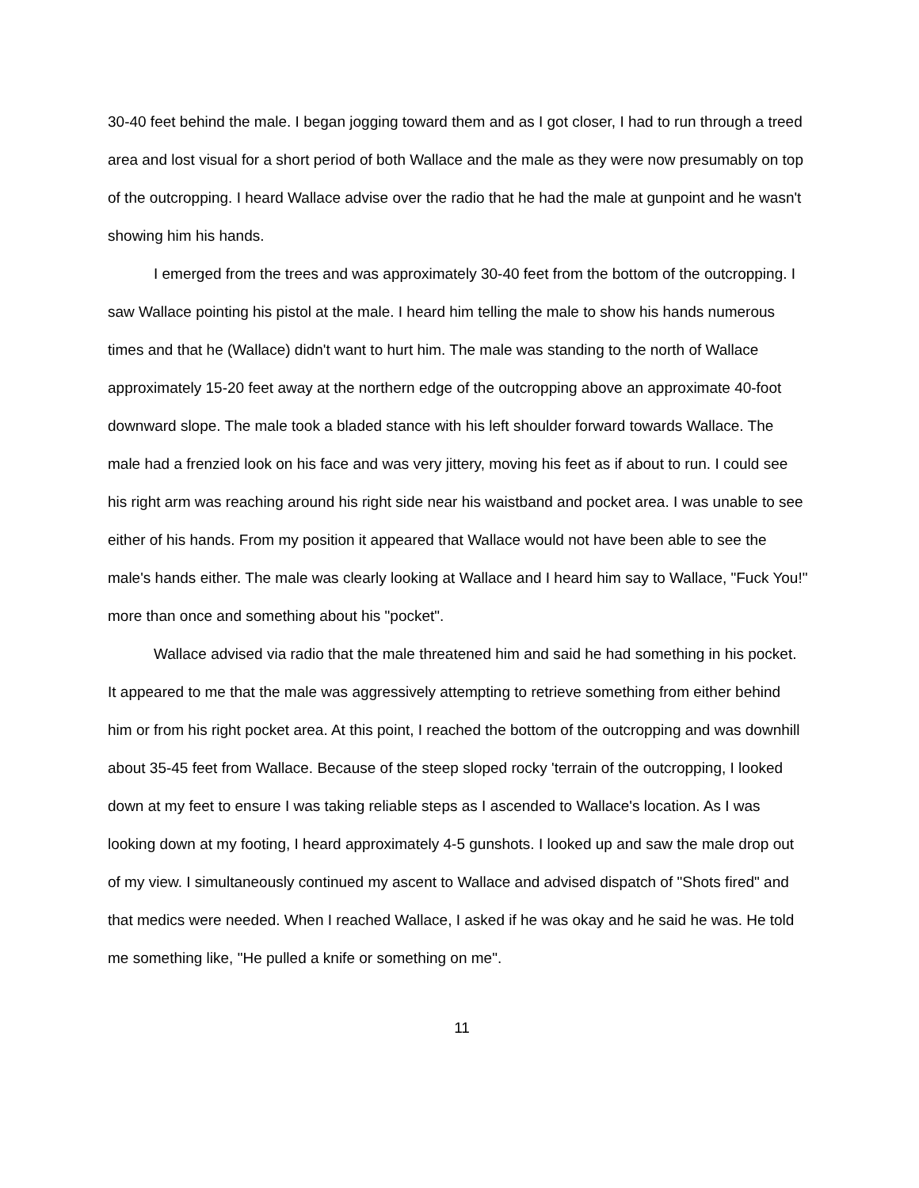30-40 feet behind the male. I began jogging toward them and as I got closer, I had to run through a treed area and lost visual for a short period of both Wallace and the male as they were now presumably on top of the outcropping. I heard Wallace advise over the radio that he had the male at gunpoint and he wasn't showing him his hands.
I emerged from the trees and was approximately 30-40 feet from the bottom of the outcropping. I saw Wallace pointing his pistol at the male. I heard him telling the male to show his hands numerous times and that he (Wallace) didn't want to hurt him. The male was standing to the north of Wallace approximately 15-20 feet away at the northern edge of the outcropping above an approximate 40-foot downward slope. The male took a bladed stance with his left shoulder forward towards Wallace. The male had a frenzied look on his face and was very jittery, moving his feet as if about to run. I could see his right arm was reaching around his right side near his waistband and pocket area. I was unable to see either of his hands. From my position it appeared that Wallace would not have been able to see the male's hands either. The male was clearly looking at Wallace and I heard him say to Wallace, "Fuck You!" more than once and something about his "pocket".
Wallace advised via radio that the male threatened him and said he had something in his pocket. It appeared to me that the male was aggressively attempting to retrieve something from either behind him or from his right pocket area. At this point, I reached the bottom of the outcropping and was downhill about 35-45 feet from Wallace. Because of the steep sloped rocky 'terrain of the outcropping, I looked down at my feet to ensure I was taking reliable steps as I ascended to Wallace's location. As I was looking down at my footing, I heard approximately 4-5 gunshots. I looked up and saw the male drop out of my view. I simultaneously continued my ascent to Wallace and advised dispatch of "Shots fired" and that medics were needed. When I reached Wallace, I asked if he was okay and he said he was. He told me something like, "He pulled a knife or something on me".
11